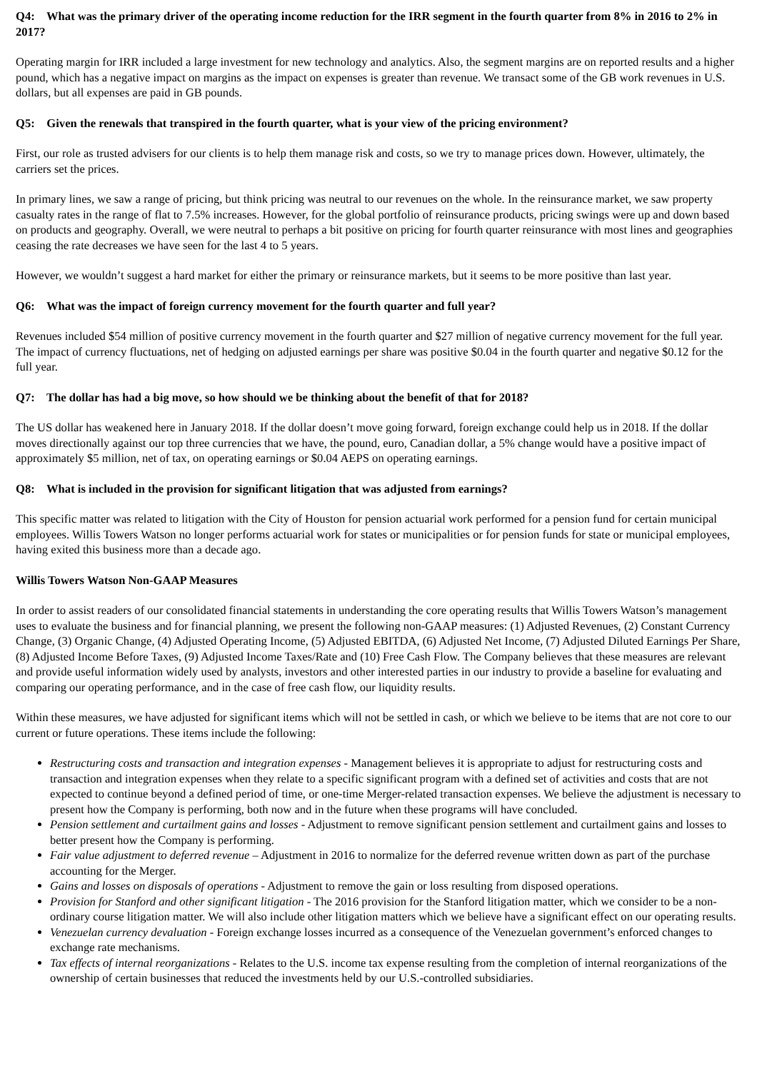Q4: What was the primary driver of the operating income reduction for the IRR segment in the fourth quarter from 8% in 2016 to 2% in 2017?
Operating margin for IRR included a large investment for new technology and analytics. Also, the segment margins are on reported results and a higher pound, which has a negative impact on margins as the impact on expenses is greater than revenue. We transact some of the GB work revenues in U.S. dollars, but all expenses are paid in GB pounds.
Q5: Given the renewals that transpired in the fourth quarter, what is your view of the pricing environment?
First, our role as trusted advisers for our clients is to help them manage risk and costs, so we try to manage prices down. However, ultimately, the carriers set the prices.
In primary lines, we saw a range of pricing, but think pricing was neutral to our revenues on the whole. In the reinsurance market, we saw property casualty rates in the range of flat to 7.5% increases. However, for the global portfolio of reinsurance products, pricing swings were up and down based on products and geography. Overall, we were neutral to perhaps a bit positive on pricing for fourth quarter reinsurance with most lines and geographies ceasing the rate decreases we have seen for the last 4 to 5 years.
However, we wouldn’t suggest a hard market for either the primary or reinsurance markets, but it seems to be more positive than last year.
Q6: What was the impact of foreign currency movement for the fourth quarter and full year?
Revenues included $54 million of positive currency movement in the fourth quarter and $27 million of negative currency movement for the full year. The impact of currency fluctuations, net of hedging on adjusted earnings per share was positive $0.04 in the fourth quarter and negative $0.12 for the full year.
Q7: The dollar has had a big move, so how should we be thinking about the benefit of that for 2018?
The US dollar has weakened here in January 2018. If the dollar doesn’t move going forward, foreign exchange could help us in 2018. If the dollar moves directionally against our top three currencies that we have, the pound, euro, Canadian dollar, a 5% change would have a positive impact of approximately $5 million, net of tax, on operating earnings or $0.04 AEPS on operating earnings.
Q8: What is included in the provision for significant litigation that was adjusted from earnings?
This specific matter was related to litigation with the City of Houston for pension actuarial work performed for a pension fund for certain municipal employees. Willis Towers Watson no longer performs actuarial work for states or municipalities or for pension funds for state or municipal employees, having exited this business more than a decade ago.
Willis Towers Watson Non-GAAP Measures
In order to assist readers of our consolidated financial statements in understanding the core operating results that Willis Towers Watson’s management uses to evaluate the business and for financial planning, we present the following non-GAAP measures: (1) Adjusted Revenues, (2) Constant Currency Change, (3) Organic Change, (4) Adjusted Operating Income, (5) Adjusted EBITDA, (6) Adjusted Net Income, (7) Adjusted Diluted Earnings Per Share, (8) Adjusted Income Before Taxes, (9) Adjusted Income Taxes/Rate and (10) Free Cash Flow. The Company believes that these measures are relevant and provide useful information widely used by analysts, investors and other interested parties in our industry to provide a baseline for evaluating and comparing our operating performance, and in the case of free cash flow, our liquidity results.
Within these measures, we have adjusted for significant items which will not be settled in cash, or which we believe to be items that are not core to our current or future operations. These items include the following:
Restructuring costs and transaction and integration expenses - Management believes it is appropriate to adjust for restructuring costs and transaction and integration expenses when they relate to a specific significant program with a defined set of activities and costs that are not expected to continue beyond a defined period of time, or one-time Merger-related transaction expenses. We believe the adjustment is necessary to present how the Company is performing, both now and in the future when these programs will have concluded.
Pension settlement and curtailment gains and losses - Adjustment to remove significant pension settlement and curtailment gains and losses to better present how the Company is performing.
Fair value adjustment to deferred revenue – Adjustment in 2016 to normalize for the deferred revenue written down as part of the purchase accounting for the Merger.
Gains and losses on disposals of operations - Adjustment to remove the gain or loss resulting from disposed operations.
Provision for Stanford and other significant litigation - The 2016 provision for the Stanford litigation matter, which we consider to be a non-ordinary course litigation matter. We will also include other litigation matters which we believe have a significant effect on our operating results.
Venezuelan currency devaluation - Foreign exchange losses incurred as a consequence of the Venezuelan government’s enforced changes to exchange rate mechanisms.
Tax effects of internal reorganizations - Relates to the U.S. income tax expense resulting from the completion of internal reorganizations of the ownership of certain businesses that reduced the investments held by our U.S.-controlled subsidiaries.